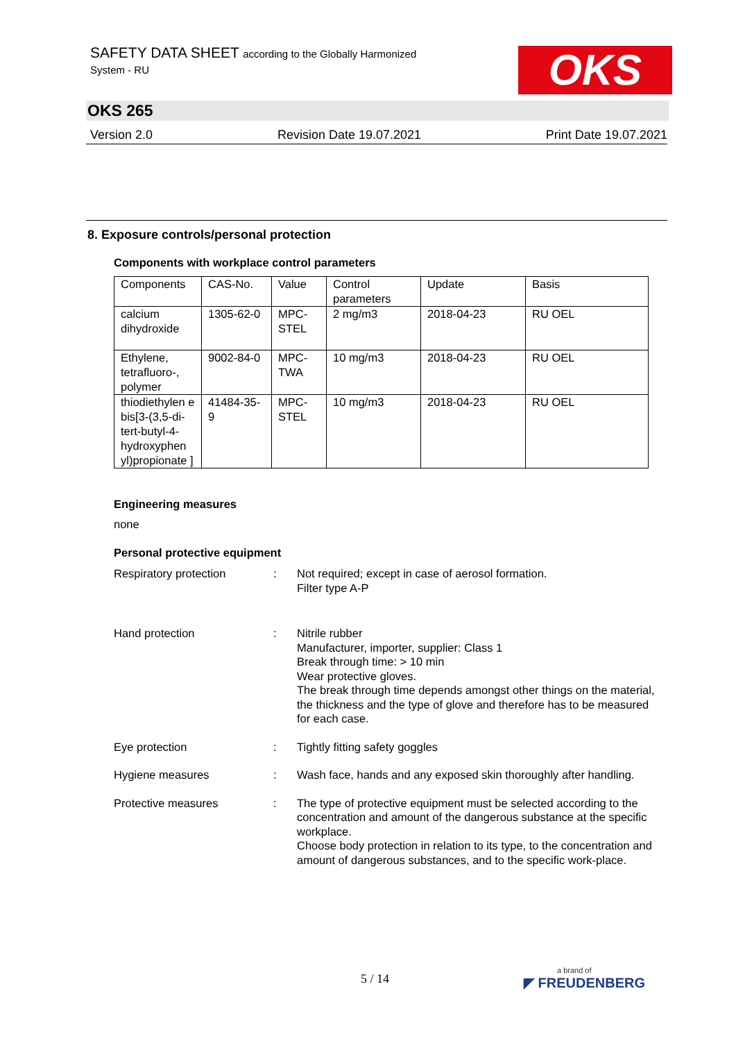SAFETY DATA SHEET according to the Globally Harmonized
System - RU
OKS
OKS 265
Version 2.0 Revision Date 19.07.2021 Print Date 19.07.2021
8. Exposure controls/personal protection
Components with workplace control parameters
| Components | CAS-No. | Value | Control parameters | Update | Basis |
| --- | --- | --- | --- | --- | --- |
| calcium dihydroxide | 1305-62-0 | MPC-STEL | 2 mg/m3 | 2018-04-23 | RU OEL |
| Ethylene, tetrafluoro-, polymer | 9002-84-0 | MPC-TWA | 10 mg/m3 | 2018-04-23 | RU OEL |
| thiodiethylen e bis[3-(3,5-di-tert-butyl-4-hydroxyphen yl)propionate ] | 41484-35-9 | MPC-STEL | 10 mg/m3 | 2018-04-23 | RU OEL |
Engineering measures
none
Personal protective equipment
Respiratory protection : Not required; except in case of aerosol formation.
Filter type A-P
Hand protection : Nitrile rubber
Manufacturer, importer, supplier: Class 1
Break through time: > 10 min
Wear protective gloves.
The break through time depends amongst other things on the material, the thickness and the type of glove and therefore has to be measured for each case.
Eye protection : Tightly fitting safety goggles
Hygiene measures : Wash face, hands and any exposed skin thoroughly after handling.
Protective measures : The type of protective equipment must be selected according to the concentration and amount of the dangerous substance at the specific workplace.
Choose body protection in relation to its type, to the concentration and amount of dangerous substances, and to the specific work-place.
5 / 14 a brand of
◤ FREUDENBERG